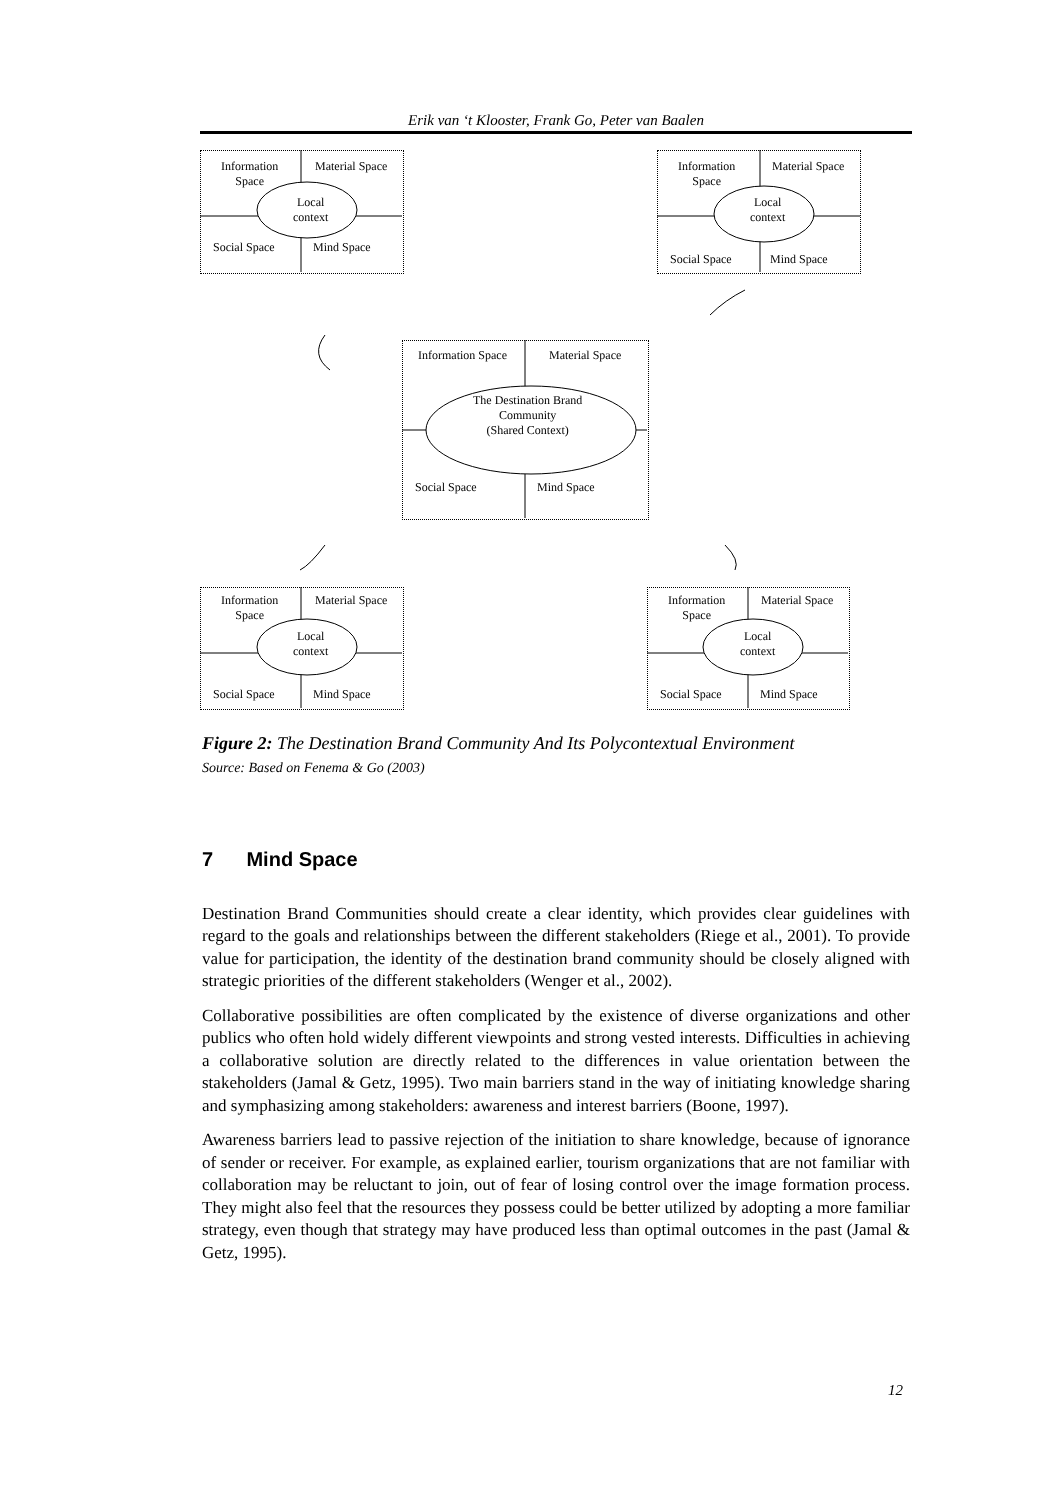Erik van ‘t Klooster, Frank Go, Peter van Baalen
Information
Space
Material Space
Local
context
Social Space Mind Space
Information
Space
Material Space
Local
context
Social Space Mind Space
Information Space Material Space
The Destination Brand
Community
(Shared Context)
Social Space Mind Space
Information
Space
Material Space
Local
context
Social Space Mind Space
Information
Space
Material Space
Local
context
Social Space Mind Space
Figure 2: The Destination Brand Community And Its Polycontextual Environment
Source: Based on Fenema & Go (2003)
7 Mind Space
Destination Brand Communities should create a clear identity, which provides clear guidelines with regard to the goals and relationships between the different stakeholders (Riege et al., 2001). To provide value for participation, the identity of the destination brand community should be closely aligned with strategic priorities of the different stakeholders (Wenger et al., 2002).
Collaborative possibilities are often complicated by the existence of diverse organizations and other publics who often hold widely different viewpoints and strong vested interests. Difficulties in achieving a collaborative solution are directly related to the differences in value orientation between the stakeholders (Jamal & Getz, 1995). Two main barriers stand in the way of initiating knowledge sharing and symphasizing among stakeholders: awareness and interest barriers (Boone, 1997).
Awareness barriers lead to passive rejection of the initiation to share knowledge, because of ignorance of sender or receiver. For example, as explained earlier, tourism organizations that are not familiar with collaboration may be reluctant to join, out of fear of losing control over the image formation process. They might also feel that the resources they possess could be better utilized by adopting a more familiar strategy, even though that strategy may have produced less than optimal outcomes in the past (Jamal & Getz, 1995).
12